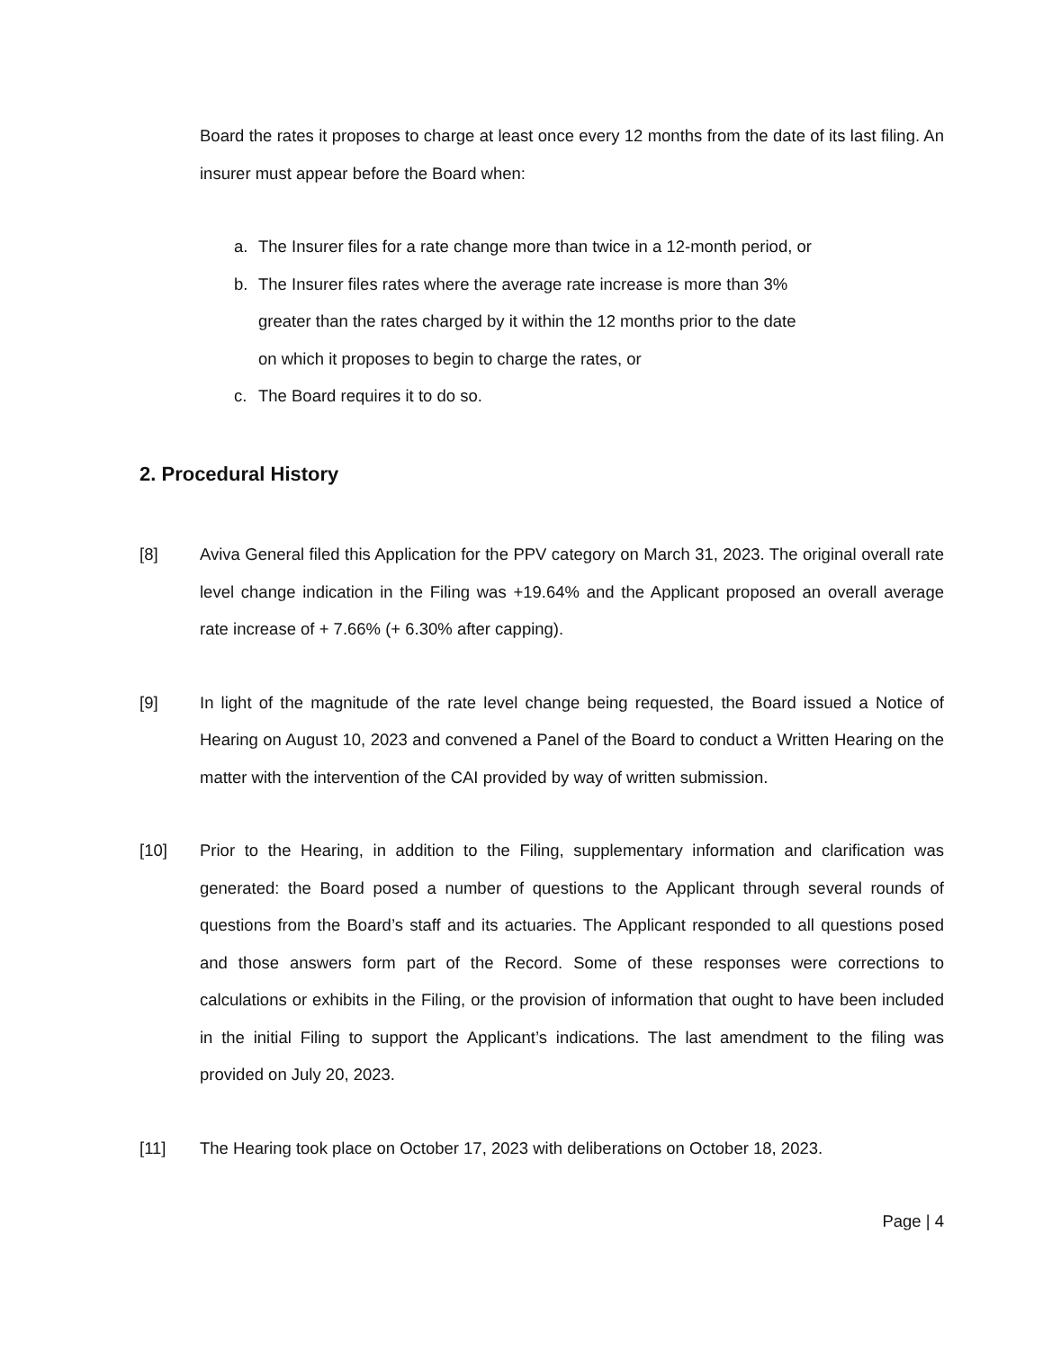Board the rates it proposes to charge at least once every 12 months from the date of its last filing. An insurer must appear before the Board when:
a. The Insurer files for a rate change more than twice in a 12-month period, or
b. The Insurer files rates where the average rate increase is more than 3%
greater than the rates charged by it within the 12 months prior to the date
on which it proposes to begin to charge the rates, or
c. The Board requires it to do so.
2. Procedural History
[8] Aviva General filed this Application for the PPV category on March 31, 2023. The original overall rate level change indication in the Filing was +19.64% and the Applicant proposed an overall average rate increase of + 7.66% (+ 6.30% after capping).
[9] In light of the magnitude of the rate level change being requested, the Board issued a Notice of Hearing on August 10, 2023 and convened a Panel of the Board to conduct a Written Hearing on the matter with the intervention of the CAI provided by way of written submission.
[10] Prior to the Hearing, in addition to the Filing, supplementary information and clarification was generated: the Board posed a number of questions to the Applicant through several rounds of questions from the Board’s staff and its actuaries. The Applicant responded to all questions posed and those answers form part of the Record. Some of these responses were corrections to calculations or exhibits in the Filing, or the provision of information that ought to have been included in the initial Filing to support the Applicant’s indications. The last amendment to the filing was provided on July 20, 2023.
[11] The Hearing took place on October 17, 2023 with deliberations on October 18, 2023.
Page | 4